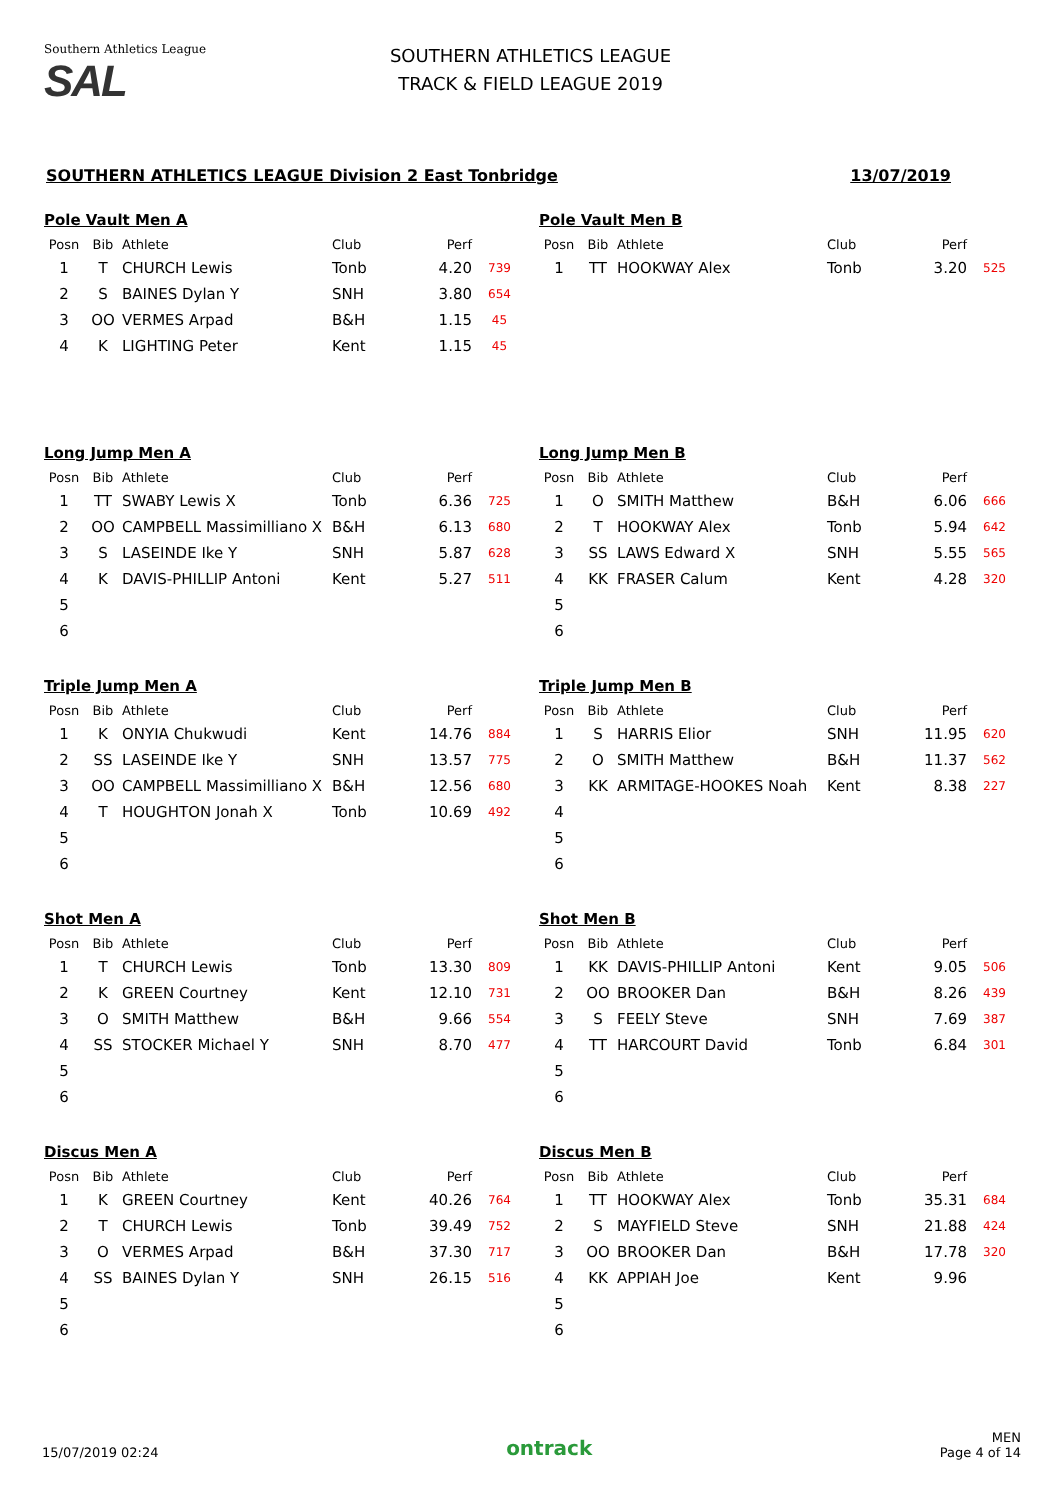Southern Athletics League
SAL
SOUTHERN ATHLETICS LEAGUE
TRACK & FIELD LEAGUE 2019
SOUTHERN ATHLETICS LEAGUE Division 2 East Tonbridge 13/07/2019
Pole Vault Men A
| Posn | Bib | Athlete | Club | Perf | |
| --- | --- | --- | --- | --- | --- |
| 1 | T | CHURCH Lewis | Tonb | 4.20 | 739 |
| 2 | S | BAINES Dylan Y | SNH | 3.80 | 654 |
| 3 | OO | VERMES Arpad | B&H | 1.15 | 45 |
| 4 | K | LIGHTING Peter | Kent | 1.15 | 45 |
Pole Vault Men B
| Posn | Bib | Athlete | Club | Perf | |
| --- | --- | --- | --- | --- | --- |
| 1 | TT | HOOKWAY Alex | Tonb | 3.20 | 525 |
Long Jump Men A
| Posn | Bib | Athlete | Club | Perf | |
| --- | --- | --- | --- | --- | --- |
| 1 | TT | SWABY Lewis X | Tonb | 6.36 | 725 |
| 2 | OO | CAMPBELL Massimilliano X | B&H | 6.13 | 680 |
| 3 | S | LASEINDE Ike Y | SNH | 5.87 | 628 |
| 4 | K | DAVIS-PHILLIP Antoni | Kent | 5.27 | 511 |
| 5 | | | | | |
| 6 | | | | | |
Long Jump Men B
| Posn | Bib | Athlete | Club | Perf | |
| --- | --- | --- | --- | --- | --- |
| 1 | O | SMITH Matthew | B&H | 6.06 | 666 |
| 2 | T | HOOKWAY Alex | Tonb | 5.94 | 642 |
| 3 | SS | LAWS Edward X | SNH | 5.55 | 565 |
| 4 | KK | FRASER Calum | Kent | 4.28 | 320 |
| 5 | | | | | |
| 6 | | | | | |
Triple Jump Men A
| Posn | Bib | Athlete | Club | Perf | |
| --- | --- | --- | --- | --- | --- |
| 1 | K | ONYIA Chukwudi | Kent | 14.76 | 884 |
| 2 | SS | LASEINDE Ike Y | SNH | 13.57 | 775 |
| 3 | OO | CAMPBELL Massimilliano X | B&H | 12.56 | 680 |
| 4 | T | HOUGHTON Jonah X | Tonb | 10.69 | 492 |
| 5 | | | | | |
| 6 | | | | | |
Triple Jump Men B
| Posn | Bib | Athlete | Club | Perf | |
| --- | --- | --- | --- | --- | --- |
| 1 | S | HARRIS Elior | SNH | 11.95 | 620 |
| 2 | O | SMITH Matthew | B&H | 11.37 | 562 |
| 3 | KK | ARMITAGE-HOOKES Noah | Kent | 8.38 | 227 |
| 4 | | | | | |
| 5 | | | | | |
| 6 | | | | | |
Shot Men A
| Posn | Bib | Athlete | Club | Perf | |
| --- | --- | --- | --- | --- | --- |
| 1 | T | CHURCH Lewis | Tonb | 13.30 | 809 |
| 2 | K | GREEN Courtney | Kent | 12.10 | 731 |
| 3 | O | SMITH Matthew | B&H | 9.66 | 554 |
| 4 | SS | STOCKER Michael Y | SNH | 8.70 | 477 |
| 5 | | | | | |
| 6 | | | | | |
Shot Men B
| Posn | Bib | Athlete | Club | Perf | |
| --- | --- | --- | --- | --- | --- |
| 1 | KK | DAVIS-PHILLIP Antoni | Kent | 9.05 | 506 |
| 2 | OO | BROOKER Dan | B&H | 8.26 | 439 |
| 3 | S | FEELY Steve | SNH | 7.69 | 387 |
| 4 | TT | HARCOURT David | Tonb | 6.84 | 301 |
| 5 | | | | | |
| 6 | | | | | |
Discus Men A
| Posn | Bib | Athlete | Club | Perf | |
| --- | --- | --- | --- | --- | --- |
| 1 | K | GREEN Courtney | Kent | 40.26 | 764 |
| 2 | T | CHURCH Lewis | Tonb | 39.49 | 752 |
| 3 | O | VERMES Arpad | B&H | 37.30 | 717 |
| 4 | SS | BAINES Dylan Y | SNH | 26.15 | 516 |
| 5 | | | | | |
| 6 | | | | | |
Discus Men B
| Posn | Bib | Athlete | Club | Perf | |
| --- | --- | --- | --- | --- | --- |
| 1 | TT | HOOKWAY Alex | Tonb | 35.31 | 684 |
| 2 | S | MAYFIELD Steve | SNH | 21.88 | 424 |
| 3 | OO | BROOKER Dan | B&H | 17.78 | 320 |
| 4 | KK | APPIAH Joe | Kent | 9.96 | |
| 5 | | | | | |
| 6 | | | | | |
15/07/2019 02:24 ontrack MEN
Page 4 of 14